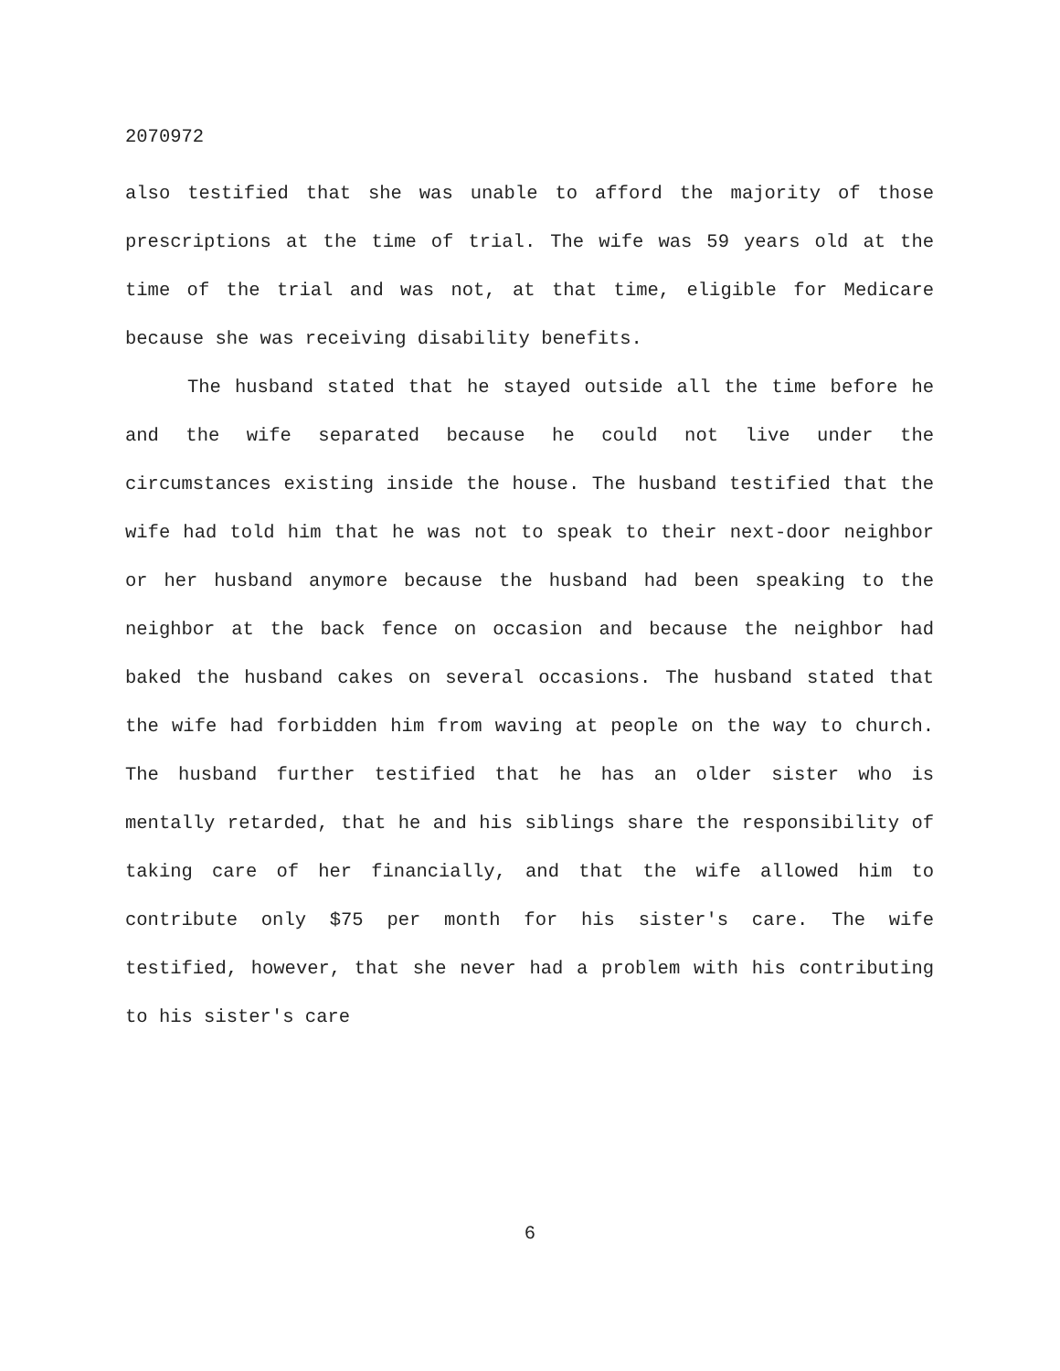2070972
also testified that she was unable to afford the majority of those prescriptions at the time of trial. The wife was 59 years old at the time of the trial and was not, at that time, eligible for Medicare because she was receiving disability benefits.
The husband stated that he stayed outside all the time before he and the wife separated because he could not live under the circumstances existing inside the house. The husband testified that the wife had told him that he was not to speak to their next-door neighbor or her husband anymore because the husband had been speaking to the neighbor at the back fence on occasion and because the neighbor had baked the husband cakes on several occasions. The husband stated that the wife had forbidden him from waving at people on the way to church. The husband further testified that he has an older sister who is mentally retarded, that he and his siblings share the responsibility of taking care of her financially, and that the wife allowed him to contribute only $75 per month for his sister's care. The wife testified, however, that she never had a problem with his contributing to his sister's care
6